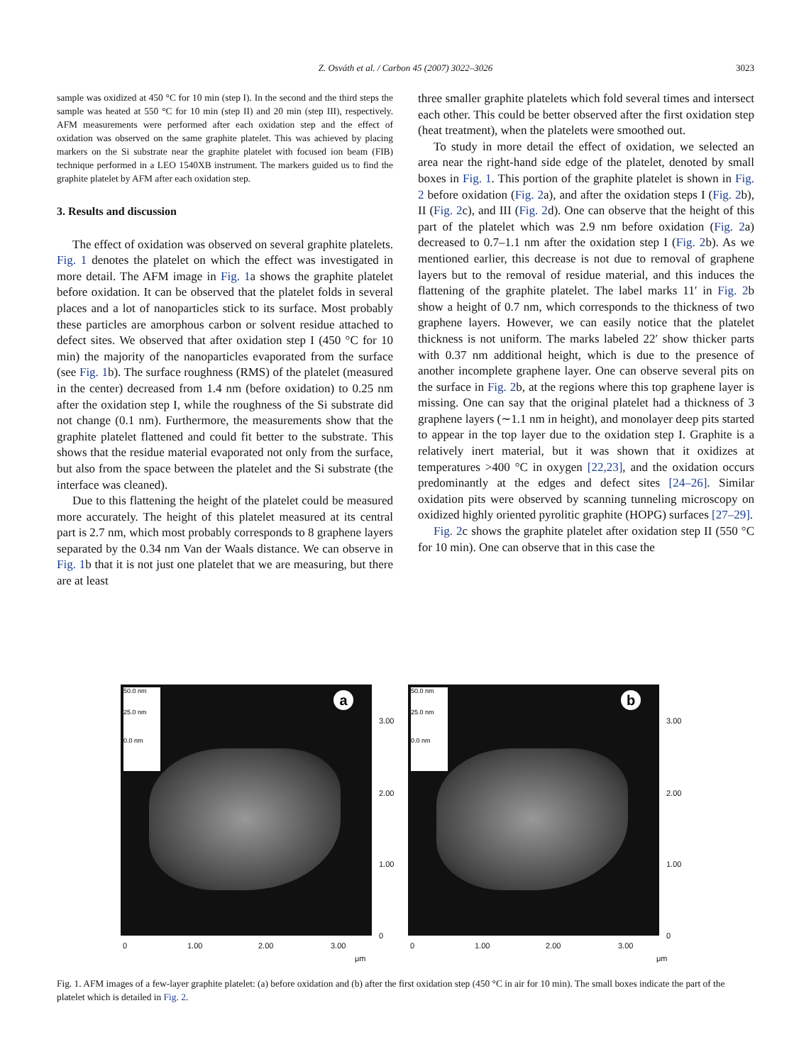Z. Osváth et al. / Carbon 45 (2007) 3022–3026 3023
sample was oxidized at 450 °C for 10 min (step I). In the second and the third steps the sample was heated at 550 °C for 10 min (step II) and 20 min (step III), respectively. AFM measurements were performed after each oxidation step and the effect of oxidation was observed on the same graphite platelet. This was achieved by placing markers on the Si substrate near the graphite platelet with focused ion beam (FIB) technique performed in a LEO 1540XB instrument. The markers guided us to find the graphite platelet by AFM after each oxidation step.
3. Results and discussion
The effect of oxidation was observed on several graphite platelets. Fig. 1 denotes the platelet on which the effect was investigated in more detail. The AFM image in Fig. 1a shows the graphite platelet before oxidation. It can be observed that the platelet folds in several places and a lot of nanoparticles stick to its surface. Most probably these particles are amorphous carbon or solvent residue attached to defect sites. We observed that after oxidation step I (450 °C for 10 min) the majority of the nanoparticles evaporated from the surface (see Fig. 1b). The surface roughness (RMS) of the platelet (measured in the center) decreased from 1.4 nm (before oxidation) to 0.25 nm after the oxidation step I, while the roughness of the Si substrate did not change (0.1 nm). Furthermore, the measurements show that the graphite platelet flattened and could fit better to the substrate. This shows that the residue material evaporated not only from the surface, but also from the space between the platelet and the Si substrate (the interface was cleaned).
Due to this flattening the height of the platelet could be measured more accurately. The height of this platelet measured at its central part is 2.7 nm, which most probably corresponds to 8 graphene layers separated by the 0.34 nm Van der Waals distance. We can observe in Fig. 1b that it is not just one platelet that we are measuring, but there are at least
three smaller graphite platelets which fold several times and intersect each other. This could be better observed after the first oxidation step (heat treatment), when the platelets were smoothed out.
To study in more detail the effect of oxidation, we selected an area near the right-hand side edge of the platelet, denoted by small boxes in Fig. 1. This portion of the graphite platelet is shown in Fig. 2 before oxidation (Fig. 2a), and after the oxidation steps I (Fig. 2b), II (Fig. 2c), and III (Fig. 2d). One can observe that the height of this part of the platelet which was 2.9 nm before oxidation (Fig. 2a) decreased to 0.7–1.1 nm after the oxidation step I (Fig. 2b). As we mentioned earlier, this decrease is not due to removal of graphene layers but to the removal of residue material, and this induces the flattening of the graphite platelet. The label marks 11′ in Fig. 2b show a height of 0.7 nm, which corresponds to the thickness of two graphene layers. However, we can easily notice that the platelet thickness is not uniform. The marks labeled 22′ show thicker parts with 0.37 nm additional height, which is due to the presence of another incomplete graphene layer. One can observe several pits on the surface in Fig. 2b, at the regions where this top graphene layer is missing. One can say that the original platelet had a thickness of 3 graphene layers (∼1.1 nm in height), and monolayer deep pits started to appear in the top layer due to the oxidation step I. Graphite is a relatively inert material, but it was shown that it oxidizes at temperatures >400 °C in oxygen [22,23], and the oxidation occurs predominantly at the edges and defect sites [24–26]. Similar oxidation pits were observed by scanning tunneling microscopy on oxidized highly oriented pyrolitic graphite (HOPG) surfaces [27–29].
Fig. 2c shows the graphite platelet after oxidation step II (550 °C for 10 min). One can observe that in this case the
50.0 nm
25.0 nm
0.0 nm
a
3.00
2.00
1.00
0
0 1.00 2.00 3.00
μm
50.0 nm
25.0 nm
0.0 nm
b
3.00
2.00
1.00
0
0 1.00 2.00 3.00
μm
Fig. 1. AFM images of a few-layer graphite platelet: (a) before oxidation and (b) after the first oxidation step (450 °C in air for 10 min). The small boxes indicate the part of the platelet which is detailed in Fig. 2.